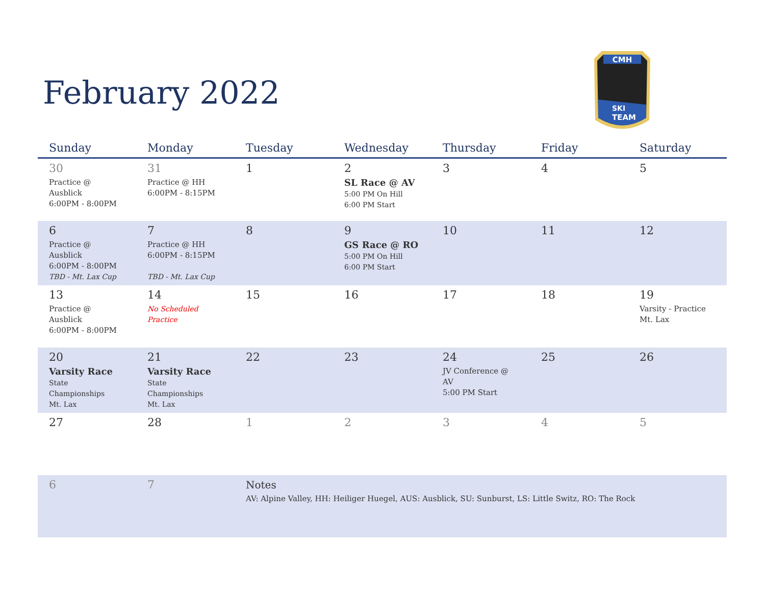February 2022
CMH
SKI
TEAM
| Sunday | Monday | Tuesday | Wednesday | Thursday | Friday | Saturday |
| --- | --- | --- | --- | --- | --- | --- |
| 30 Practice @ Ausblick 6:00PM - 8:00PM | 31 Practice @ HH 6:00PM - 8:15PM | 1 | 2 SL Race @ AV 5:00 PM On Hill 6:00 PM Start | 3 | 4 | 5 |
| 6 Practice @ Ausblick 6:00PM - 8:00PM TBD - Mt. Lax Cup | 7 Practice @ HH 6:00PM - 8:15PM TBD - Mt. Lax Cup | 8 | 9 GS Race @ RO 5:00 PM On Hill 6:00 PM Start | 10 | 11 | 12 |
| 13 Practice @ Ausblick 6:00PM - 8:00PM | 14 No Scheduled Practice | 15 | 16 | 17 | 18 | 19 Varsity - Practice Mt. Lax |
| 20 Varsity Race State Championships Mt. Lax | 21 Varsity Race State Championships Mt. Lax | 22 | 23 | 24 JV Conference @ AV 5:00 PM Start | 25 | 26 |
| 27 | 28 | 1 | 2 | 3 | 4 | 5 |
| 6 | 7 | Notes AV: Alpine Valley, HH: Heiliger Huegel, AUS: Ausblick, SU: Sunburst, LS: Little Switz, RO: The Rock | | | | |